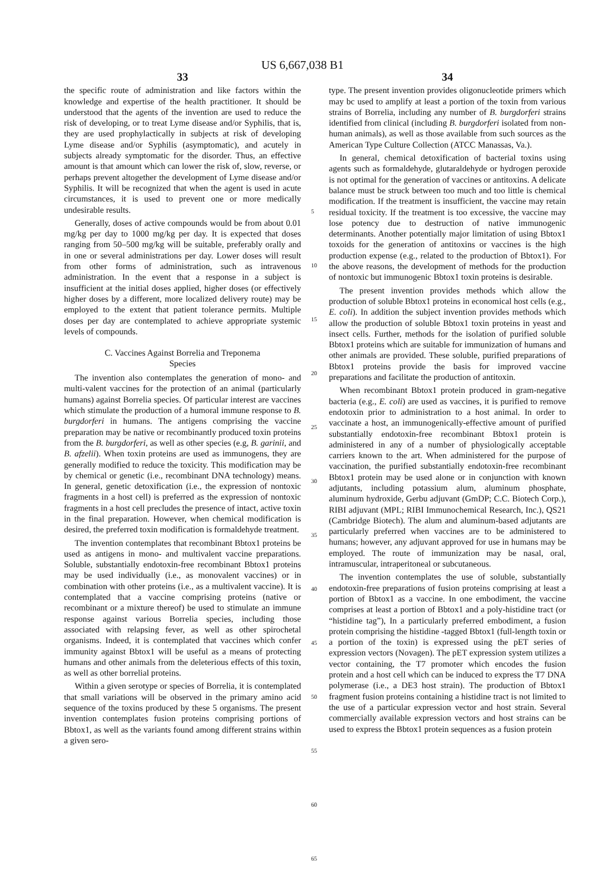US 6,667,038 B1
33
the specific route of administration and like factors within the knowledge and expertise of the health practitioner. It should be understood that the agents of the invention are used to reduce the risk of developing, or to treat Lyme disease and/or Syphilis, that is, they are used prophylactically in subjects at risk of developing Lyme disease and/or Syphilis (asymptomatic), and acutely in subjects already symptomatic for the disorder. Thus, an effective amount is that amount which can lower the risk of, slow, reverse, or perhaps prevent altogether the development of Lyme disease and/or Syphilis. It will be recognized that when the agent is used in acute circumstances, it is used to prevent one or more medically undesirable results.
Generally, doses of active compounds would be from about 0.01 mg/kg per day to 1000 mg/kg per day. It is expected that doses ranging from 50–500 mg/kg will be suitable, preferably orally and in one or several administrations per day. Lower doses will result from other forms of administration, such as intravenous administration. In the event that a response in a subject is insufficient at the initial doses applied, higher doses (or effectively higher doses by a different, more localized delivery route) may be employed to the extent that patient tolerance permits. Multiple doses per day are contemplated to achieve appropriate systemic levels of compounds.
C. Vaccines Against Borrelia and Treponema
Species
The invention also contemplates the generation of mono- and multi-valent vaccines for the protection of an animal (particularly humans) against Borrelia species. Of particular interest are vaccines which stimulate the production of a humoral immune response to B. burgdorferi in humans. The antigens comprising the vaccine preparation may be native or recombinantly produced toxin proteins from the B. burgdorferi, as well as other species (e.g, B. garinii, and B. afzelii). When toxin proteins are used as immunogens, they are generally modified to reduce the toxicity. This modification may be by chemical or genetic (i.e., recombinant DNA technology) means. In general, genetic detoxification (i.e., the expression of nontoxic fragments in a host cell) is preferred as the expression of nontoxic fragments in a host cell precludes the presence of intact, active toxin in the final preparation. However, when chemical modification is desired, the preferred toxin modification is formaldehyde treatment.
The invention contemplates that recombinant Bbtox1 proteins be used as antigens in mono- and multivalent vaccine preparations. Soluble, substantially endotoxin-free recombinant Bbtox1 proteins may be used individually (i.e., as monovalent vaccines) or in combination with other proteins (i.e., as a multivalent vaccine). It is contemplated that a vaccine comprising proteins (native or recombinant or a mixture thereof) be used to stimulate an immune response against various Borrelia species, including those associated with relapsing fever, as well as other spirochetal organisms. Indeed, it is contemplated that vaccines which confer immunity against Bbtox1 will be useful as a means of protecting humans and other animals from the deleterious effects of this toxin, as well as other borrelial proteins.
Within a given serotype or species of Borrelia, it is contemplated that small variations will be observed in the primary amino acid sequence of the toxins produced by these 5 organisms. The present invention contemplates fusion proteins comprising portions of Bbtox1, as well as the variants found among different strains within a given sero-
5
10
15
20
25
30
35
40
45
50
55
60
65
34
type. The present invention provides oligonucleotide primers which may bc used to amplify at least a portion of the toxin from various strains of Borrelia, including any number of B. burgdorferi strains identified from clinical (including B. burgdorferi isolated from non-human animals), as well as those available from such sources as the American Type Culture Collection (ATCC Manassas, Va.).
In general, chemical detoxification of bacterial toxins using agents such as formaldehyde, glutaraldehyde or hydrogen peroxide is not optimal for the generation of vaccines or antitoxins. A delicate balance must be struck between too much and too little is chemical modification. If the treatment is insufficient, the vaccine may retain residual toxicity. If the treatment is too excessive, the vaccine may lose potency due to destruction of native immunogenic determinants. Another potentially major limitation of using Bbtox1 toxoids for the generation of antitoxins or vaccines is the high production expense (e.g., related to the production of Bbtox1). For the above reasons, the development of methods for the production of nontoxic but immunogenic Bbtox1 toxin proteins is desirable.
The present invention provides methods which allow the production of soluble Bbtox1 proteins in economical host cells (e.g., E. coli). In addition the subject invention provides methods which allow the production of soluble Bbtox1 toxin proteins in yeast and insect cells. Further, methods for the isolation of purified soluble Bbtox1 proteins which are suitable for immunization of humans and other animals are provided. These soluble, purified preparations of Bbtox1 proteins provide the basis for improved vaccine preparations and facilitate the production of antitoxin.
When recombinant Bbtox1 protein produced in gram-negative bacteria (e.g., E. coli) are used as vaccines, it is purified to remove endotoxin prior to administration to a host animal. In order to vaccinate a host, an immunogenically-effective amount of purified substantially endotoxin-free recombinant Bbtox1 protein is administered in any of a number of physiologically acceptable carriers known to the art. When administered for the purpose of vaccination, the purified substantially endotoxin-free recombinant Bbtox1 protein may be used alone or in conjunction with known adjutants, including potassium alum, aluminum phosphate, aluminum hydroxide, Gerbu adjuvant (GmDP; C.C. Biotech Corp.), RIBI adjuvant (MPL; RIBI Immunochemical Research, Inc.), QS21 (Cambridge Biotech). The alum and aluminum-based adjutants are particularly preferred when vaccines are to be administered to humans; however, any adjuvant approved for use in humans may be employed. The route of immunization may be nasal, oral, intramuscular, intraperitoneal or subcutaneous.
The invention contemplates the use of soluble, substantially endotoxin-free preparations of fusion proteins comprising at least a portion of Bbtox1 as a vaccine. In one embodiment, the vaccine comprises at least a portion of Bbtox1 and a poly-histidine tract (or “histidine tag”), In a particularly preferred embodiment, a fusion protein comprising the histidine -tagged Bbtox1 (full-length toxin or a portion of the toxin) is expressed using the pET series of expression vectors (Novagen). The pET expression system utilizes a vector containing, the T7 promoter which encodes the fusion protein and a host cell which can be induced to express the T7 DNA polymerase (i.e., a DE3 host strain). The production of Bbtox1 fragment fusion proteins containing a histidine tract is not limited to the use of a particular expression vector and host strain. Several commercially available expression vectors and host strains can be used to express the Bbtox1 protein sequences as a fusion protein